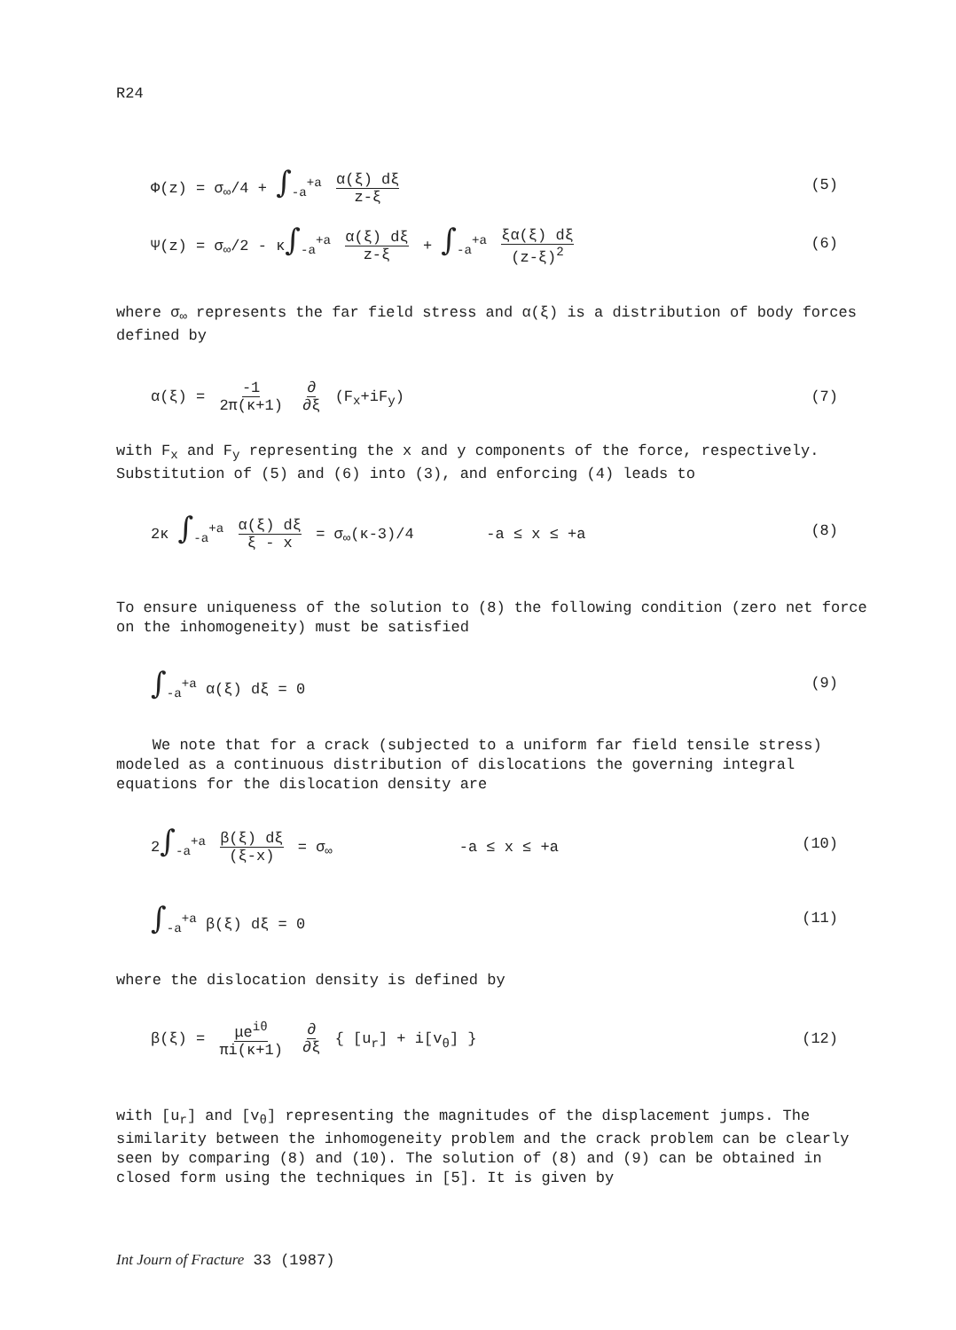R24
Φ(z) = σ<sub>∞</sub>/4 + ∫<sub>-a</sub><sup>+a</sup> α(ξ) dξ z-ξ
(5)
Ψ(z) = σ<sub>∞</sub>/2 - κ∫<sub>-a</sub><sup>+a</sup> α(ξ) dξ z-ξ + ∫<sub>-a</sub><sup>+a</sup> ξα(ξ) dξ (z-ξ)<sup>2</sup>
(6)
where σ<sub>∞</sub> represents the far field stress and α(ξ) is a distribution of body forces defined by
α(ξ) = -1 2π(κ+1) ∂ ∂ξ (F<sub>x</sub>+iF<sub>y</sub>)
(7)
with F<sub>x</sub> and F<sub>y</sub> representing the x and y components of the force, respectively. Substitution of (5) and (6) into (3), and enforcing (4) leads to
2κ ∫<sub>-a</sub><sup>+a</sup> α(ξ) dξ ξ - x = σ<sub>∞</sub>(κ-3)/4 -a ≤ x ≤ +a
(8)
To ensure uniqueness of the solution to (8) the following condition (zero net force on the inhomogeneity) must be satisfied
∫<sub>-a</sub><sup>+a</sup> α(ξ) dξ = 0 (9)
We note that for a crack (subjected to a uniform far field tensile stress) modeled as a continuous distribution of dislocations the governing integral equations for the dislocation density are
2∫<sub>-a</sub><sup>+a</sup> β(ξ) dξ (ξ-x) = σ<sub>∞</sub> -a ≤ x ≤ +a
(10)
∫<sub>-a</sub><sup>+a</sup> β(ξ) dξ = 0 (11)
where the dislocation density is defined by
β(ξ) = μe<sup>iθ</sup> πi(κ+1) ∂ ∂ξ { [u<sub>r</sub>] + i[v<sub>θ</sub>] }
(12)
with [u<sub>r</sub>] and [v<sub>θ</sub>] representing the magnitudes of the displacement jumps. The similarity between the inhomogeneity problem and the crack problem can be clearly seen by comparing (8) and (10). The solution of (8) and (9) can be obtained in closed form using the techniques in [5]. It is given by
Int Journ of Fracture 33 (1987)